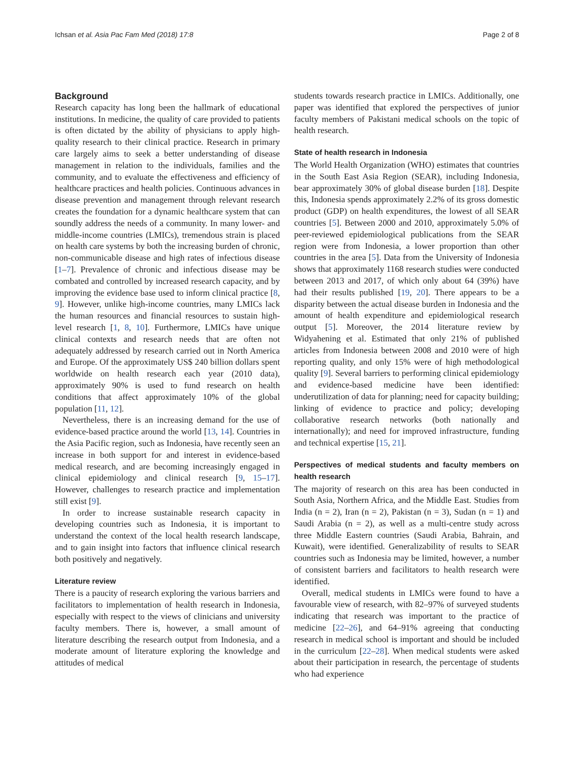Ichsan et al. Asia Pac Fam Med (2018) 17:8 Page 2 of 8
Background
Research capacity has long been the hallmark of educational institutions. In medicine, the quality of care provided to patients is often dictated by the ability of physicians to apply high-quality research to their clinical practice. Research in primary care largely aims to seek a better understanding of disease management in relation to the individuals, families and the community, and to evaluate the effectiveness and efficiency of healthcare practices and health policies. Continuous advances in disease prevention and management through relevant research creates the foundation for a dynamic healthcare system that can soundly address the needs of a community. In many lower- and middle-income countries (LMICs), tremendous strain is placed on health care systems by both the increasing burden of chronic, non-communicable disease and high rates of infectious disease [1–7]. Prevalence of chronic and infectious disease may be combated and controlled by increased research capacity, and by improving the evidence base used to inform clinical practice [8, 9]. However, unlike high-income countries, many LMICs lack the human resources and financial resources to sustain high-level research [1, 8, 10]. Furthermore, LMICs have unique clinical contexts and research needs that are often not adequately addressed by research carried out in North America and Europe. Of the approximately US$ 240 billion dollars spent worldwide on health research each year (2010 data), approximately 90% is used to fund research on health conditions that affect approximately 10% of the global population [11, 12].
Nevertheless, there is an increasing demand for the use of evidence-based practice around the world [13, 14]. Countries in the Asia Pacific region, such as Indonesia, have recently seen an increase in both support for and interest in evidence-based medical research, and are becoming increasingly engaged in clinical epidemiology and clinical research [9, 15–17]. However, challenges to research practice and implementation still exist [9].
In order to increase sustainable research capacity in developing countries such as Indonesia, it is important to understand the context of the local health research landscape, and to gain insight into factors that influence clinical research both positively and negatively.
Literature review
There is a paucity of research exploring the various barriers and facilitators to implementation of health research in Indonesia, especially with respect to the views of clinicians and university faculty members. There is, however, a small amount of literature describing the research output from Indonesia, and a moderate amount of literature exploring the knowledge and attitudes of medical
students towards research practice in LMICs. Additionally, one paper was identified that explored the perspectives of junior faculty members of Pakistani medical schools on the topic of health research.
State of health research in Indonesia
The World Health Organization (WHO) estimates that countries in the South East Asia Region (SEAR), including Indonesia, bear approximately 30% of global disease burden [18]. Despite this, Indonesia spends approximately 2.2% of its gross domestic product (GDP) on health expenditures, the lowest of all SEAR countries [5]. Between 2000 and 2010, approximately 5.0% of peer-reviewed epidemiological publications from the SEAR region were from Indonesia, a lower proportion than other countries in the area [5]. Data from the University of Indonesia shows that approximately 1168 research studies were conducted between 2013 and 2017, of which only about 64 (39%) have had their results published [19, 20]. There appears to be a disparity between the actual disease burden in Indonesia and the amount of health expenditure and epidemiological research output [5]. Moreover, the 2014 literature review by Widyahening et al. Estimated that only 21% of published articles from Indonesia between 2008 and 2010 were of high reporting quality, and only 15% were of high methodological quality [9]. Several barriers to performing clinical epidemiology and evidence-based medicine have been identified: underutilization of data for planning; need for capacity building; linking of evidence to practice and policy; developing collaborative research networks (both nationally and internationally); and need for improved infrastructure, funding and technical expertise [15, 21].
Perspectives of medical students and faculty members on health research
The majority of research on this area has been conducted in South Asia, Northern Africa, and the Middle East. Studies from India (n = 2), Iran (n = 2), Pakistan (n = 3), Sudan (n = 1) and Saudi Arabia (n = 2), as well as a multi-centre study across three Middle Eastern countries (Saudi Arabia, Bahrain, and Kuwait), were identified. Generalizability of results to SEAR countries such as Indonesia may be limited, however, a number of consistent barriers and facilitators to health research were identified.
Overall, medical students in LMICs were found to have a favourable view of research, with 82–97% of surveyed students indicating that research was important to the practice of medicine [22–26], and 64–91% agreeing that conducting research in medical school is important and should be included in the curriculum [22–28]. When medical students were asked about their participation in research, the percentage of students who had experience